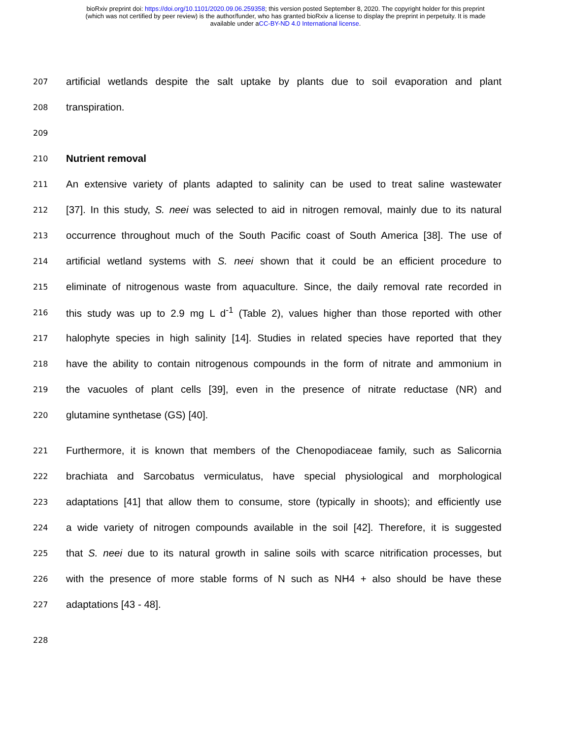bioRxiv preprint doi: https://doi.org/10.1101/2020.09.06.259358; this version posted September 8, 2020. The copyright holder for this preprint
(which was not certified by peer review) is the author/funder, who has granted bioRxiv a license to display the preprint in perpetuity. It is made
available under aCC-BY-ND 4.0 International license.
207 artificial wetlands despite the salt uptake by plants due to soil evaporation and plant
208 transpiration.
209
210 Nutrient removal
211 An extensive variety of plants adapted to salinity can be used to treat saline wastewater
212 [37]. In this study, S. neei was selected to aid in nitrogen removal, mainly due to its natural
213 occurrence throughout much of the South Pacific coast of South America [38]. The use of
214 artificial wetland systems with S. neei shown that it could be an efficient procedure to
215 eliminate of nitrogenous waste from aquaculture. Since, the daily removal rate recorded in
216 this study was up to 2.9 mg L d<sup>-1</sup> (Table 2), values higher than those reported with other
217 halophyte species in high salinity [14]. Studies in related species have reported that they
218 have the ability to contain nitrogenous compounds in the form of nitrate and ammonium in
219 the vacuoles of plant cells [39], even in the presence of nitrate reductase (NR) and
220 glutamine synthetase (GS) [40].
221 Furthermore, it is known that members of the Chenopodiaceae family, such as Salicornia
222 brachiata and Sarcobatus vermiculatus, have special physiological and morphological
223 adaptations [41] that allow them to consume, store (typically in shoots); and efficiently use
224 a wide variety of nitrogen compounds available in the soil [42]. Therefore, it is suggested
225 that S. neei due to its natural growth in saline soils with scarce nitrification processes, but
226 with the presence of more stable forms of N such as NH4 + also should be have these
227 adaptations [43 - 48].
228